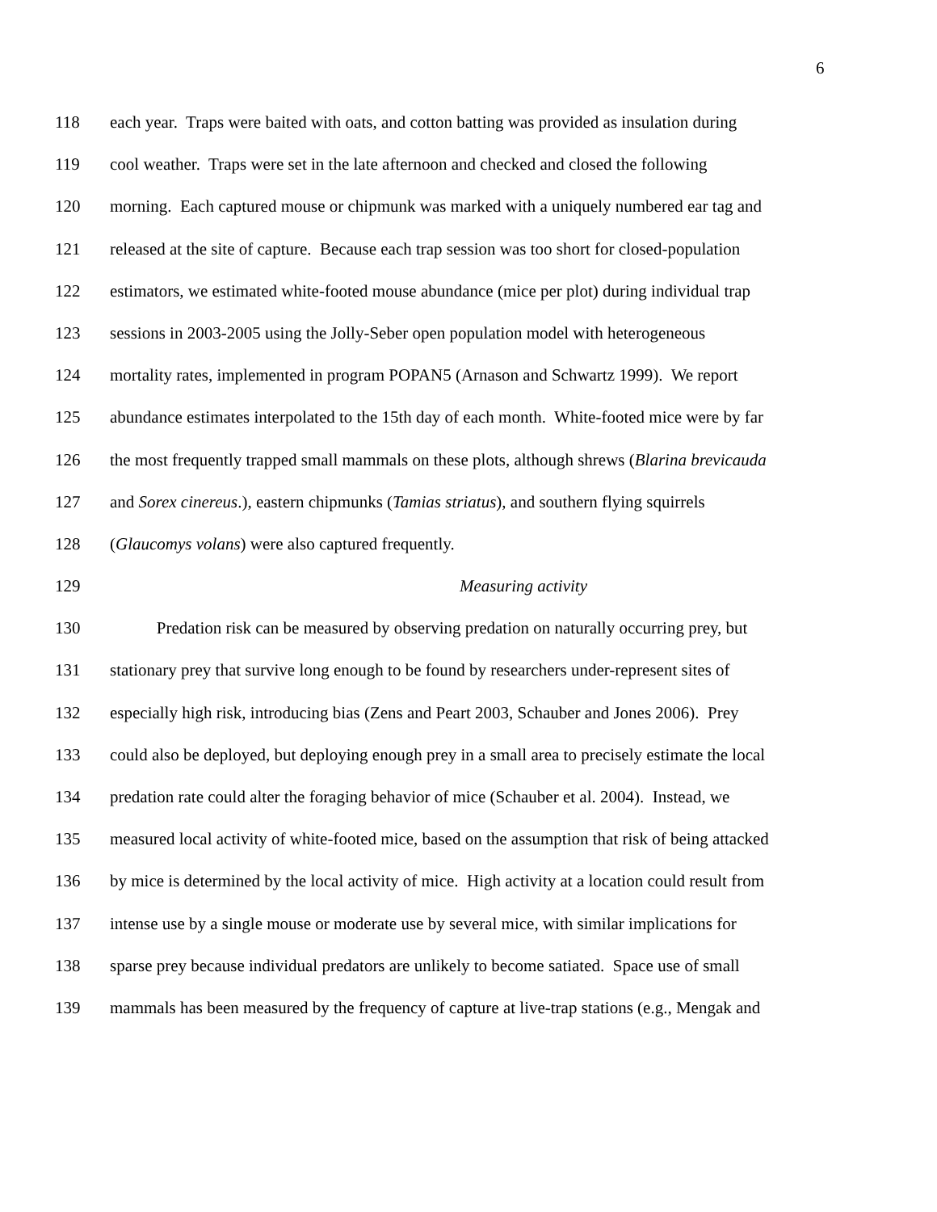6
118 each year. Traps were baited with oats, and cotton batting was provided as insulation during
119 cool weather. Traps were set in the late afternoon and checked and closed the following
120 morning. Each captured mouse or chipmunk was marked with a uniquely numbered ear tag and
121 released at the site of capture. Because each trap session was too short for closed-population
122 estimators, we estimated white-footed mouse abundance (mice per plot) during individual trap
123 sessions in 2003-2005 using the Jolly-Seber open population model with heterogeneous
124 mortality rates, implemented in program POPAN5 (Arnason and Schwartz 1999). We report
125 abundance estimates interpolated to the 15th day of each month. White-footed mice were by far
126 the most frequently trapped small mammals on these plots, although shrews (Blarina brevicauda
127 and Sorex cinereus.), eastern chipmunks (Tamias striatus), and southern flying squirrels
128 (Glaucomys volans) were also captured frequently.
129 Measuring activity
130 Predation risk can be measured by observing predation on naturally occurring prey, but
131 stationary prey that survive long enough to be found by researchers under-represent sites of
132 especially high risk, introducing bias (Zens and Peart 2003, Schauber and Jones 2006). Prey
133 could also be deployed, but deploying enough prey in a small area to precisely estimate the local
134 predation rate could alter the foraging behavior of mice (Schauber et al. 2004). Instead, we
135 measured local activity of white-footed mice, based on the assumption that risk of being attacked
136 by mice is determined by the local activity of mice. High activity at a location could result from
137 intense use by a single mouse or moderate use by several mice, with similar implications for
138 sparse prey because individual predators are unlikely to become satiated. Space use of small
139 mammals has been measured by the frequency of capture at live-trap stations (e.g., Mengak and